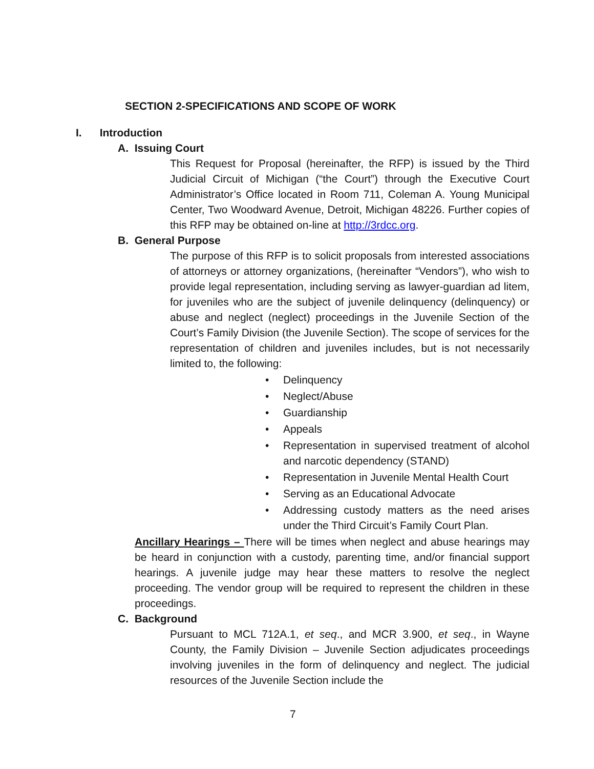SECTION 2-SPECIFICATIONS AND SCOPE OF WORK
I. Introduction
A. Issuing Court
This Request for Proposal (hereinafter, the RFP) is issued by the Third Judicial Circuit of Michigan (“the Court”) through the Executive Court Administrator’s Office located in Room 711, Coleman A. Young Municipal Center, Two Woodward Avenue, Detroit, Michigan 48226. Further copies of this RFP may be obtained on-line at http://3rdcc.org.
B. General Purpose
The purpose of this RFP is to solicit proposals from interested associations of attorneys or attorney organizations, (hereinafter “Vendors”), who wish to provide legal representation, including serving as lawyer-guardian ad litem, for juveniles who are the subject of juvenile delinquency (delinquency) or abuse and neglect (neglect) proceedings in the Juvenile Section of the Court’s Family Division (the Juvenile Section). The scope of services for the representation of children and juveniles includes, but is not necessarily limited to, the following:
• Delinquency
• Neglect/Abuse
• Guardianship
• Appeals
• Representation in supervised treatment of alcohol and narcotic dependency (STAND)
• Representation in Juvenile Mental Health Court
• Serving as an Educational Advocate
• Addressing custody matters as the need arises under the Third Circuit’s Family Court Plan.
Ancillary Hearings – There will be times when neglect and abuse hearings may be heard in conjunction with a custody, parenting time, and/or financial support hearings. A juvenile judge may hear these matters to resolve the neglect proceeding. The vendor group will be required to represent the children in these proceedings.
C. Background
Pursuant to MCL 712A.1, et seq., and MCR 3.900, et seq., in Wayne County, the Family Division – Juvenile Section adjudicates proceedings involving juveniles in the form of delinquency and neglect. The judicial resources of the Juvenile Section include the
7